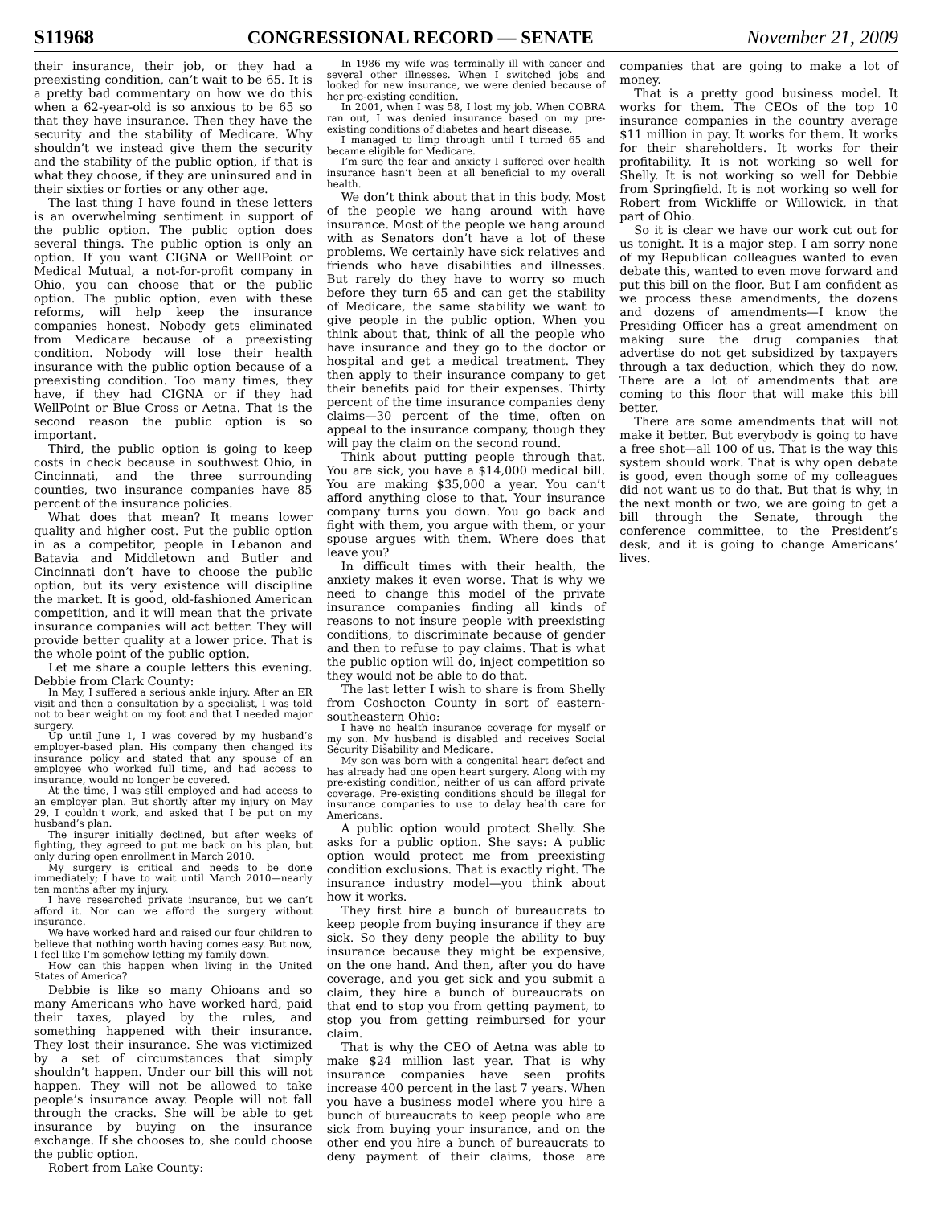S11968 CONGRESSIONAL RECORD — SENATE November 21, 2009
their insurance, their job, or they had a preexisting condition, can’t wait to be 65. It is a pretty bad commentary on how we do this when a 62-year-old is so anxious to be 65 so that they have insurance. Then they have the security and the stability of Medicare. Why shouldn’t we instead give them the security and the stability of the public option, if that is what they choose, if they are uninsured and in their sixties or forties or any other age.
The last thing I have found in these letters is an overwhelming sentiment in support of the public option. The public option does several things. The public option is only an option. If you want CIGNA or WellPoint or Medical Mutual, a not-for-profit company in Ohio, you can choose that or the public option. The public option, even with these reforms, will help keep the insurance companies honest. Nobody gets eliminated from Medicare because of a preexisting condition. Nobody will lose their health insurance with the public option because of a preexisting condition. Too many times, they have, if they had CIGNA or if they had WellPoint or Blue Cross or Aetna. That is the second reason the public option is so important.
Third, the public option is going to keep costs in check because in southwest Ohio, in Cincinnati, and the three surrounding counties, two insurance companies have 85 percent of the insurance policies.
What does that mean? It means lower quality and higher cost. Put the public option in as a competitor, people in Lebanon and Batavia and Middletown and Butler and Cincinnati don’t have to choose the public option, but its very existence will discipline the market. It is good, old-fashioned American competition, and it will mean that the private insurance companies will act better. They will provide better quality at a lower price. That is the whole point of the public option.
Let me share a couple letters this evening. Debbie from Clark County:
In May, I suffered a serious ankle injury. After an ER visit and then a consultation by a specialist, I was told not to bear weight on my foot and that I needed major surgery.
Up until June 1, I was covered by my husband’s employer-based plan. His company then changed its insurance policy and stated that any spouse of an employee who worked full time, and had access to insurance, would no longer be covered.
At the time, I was still employed and had access to an employer plan. But shortly after my injury on May 29, I couldn’t work, and asked that I be put on my husband’s plan.
The insurer initially declined, but after weeks of fighting, they agreed to put me back on his plan, but only during open enrollment in March 2010.
My surgery is critical and needs to be done immediately; I have to wait until March 2010—nearly ten months after my injury.
I have researched private insurance, but we can’t afford it. Nor can we afford the surgery without insurance.
We have worked hard and raised our four children to believe that nothing worth having comes easy. But now, I feel like I’m somehow letting my family down.
How can this happen when living in the United States of America?
Debbie is like so many Ohioans and so many Americans who have worked hard, paid their taxes, played by the rules, and something happened with their insurance. They lost their insurance. She was victimized by a set of circumstances that simply shouldn’t happen. Under our bill this will not happen. They will not be allowed to take people’s insurance away. People will not fall through the cracks. She will be able to get insurance by buying on the insurance exchange. If she chooses to, she could choose the public option.
Robert from Lake County:
In 1986 my wife was terminally ill with cancer and several other illnesses. When I switched jobs and looked for new insurance, we were denied because of her pre-existing condition.
In 2001, when I was 58, I lost my job. When COBRA ran out, I was denied insurance based on my pre-existing conditions of diabetes and heart disease.
I managed to limp through until I turned 65 and became eligible for Medicare.
I’m sure the fear and anxiety I suffered over health insurance hasn’t been at all beneficial to my overall health.
We don’t think about that in this body. Most of the people we hang around with have insurance. Most of the people we hang around with as Senators don’t have a lot of these problems. We certainly have sick relatives and friends who have disabilities and illnesses. But rarely do they have to worry so much before they turn 65 and can get the stability of Medicare, the same stability we want to give people in the public option. When you think about that, think of all the people who have insurance and they go to the doctor or hospital and get a medical treatment. They then apply to their insurance company to get their benefits paid for their expenses. Thirty percent of the time insurance companies deny claims—30 percent of the time, often on appeal to the insurance company, though they will pay the claim on the second round.
Think about putting people through that. You are sick, you have a $14,000 medical bill. You are making $35,000 a year. You can’t afford anything close to that. Your insurance company turns you down. You go back and fight with them, you argue with them, or your spouse argues with them. Where does that leave you?
In difficult times with their health, the anxiety makes it even worse. That is why we need to change this model of the private insurance companies finding all kinds of reasons to not insure people with preexisting conditions, to discriminate because of gender and then to refuse to pay claims. That is what the public option will do, inject competition so they would not be able to do that.
The last letter I wish to share is from Shelly from Coshocton County in sort of eastern-southeastern Ohio:
I have no health insurance coverage for myself or my son. My husband is disabled and receives Social Security Disability and Medicare.
My son was born with a congenital heart defect and has already had one open heart surgery. Along with my pre-existing condition, neither of us can afford private coverage. Pre-existing conditions should be illegal for insurance companies to use to delay health care for Americans.
A public option would protect Shelly. She asks for a public option. She says: A public option would protect me from preexisting condition exclusions. That is exactly right. The insurance industry model—you think about how it works.
They first hire a bunch of bureaucrats to keep people from buying insurance if they are sick. So they deny people the ability to buy insurance because they might be expensive, on the one hand. And then, after you do have coverage, and you get sick and you submit a claim, they hire a bunch of bureaucrats on that end to stop you from getting payment, to stop you from getting reimbursed for your claim.
That is why the CEO of Aetna was able to make $24 million last year. That is why insurance companies have seen profits increase 400 percent in the last 7 years. When you have a business model where you hire a bunch of bureaucrats to keep people who are sick from buying your insurance, and on the other end you hire a bunch of bureaucrats to deny payment of their claims, those are companies that are going to make a lot of money.
That is a pretty good business model. It works for them. The CEOs of the top 10 insurance companies in the country average $11 million in pay. It works for them. It works for their shareholders. It works for their profitability. It is not working so well for Shelly. It is not working so well for Debbie from Springfield. It is not working so well for Robert from Wickliffe or Willowick, in that part of Ohio.
So it is clear we have our work cut out for us tonight. It is a major step. I am sorry none of my Republican colleagues wanted to even debate this, wanted to even move forward and put this bill on the floor. But I am confident as we process these amendments, the dozens and dozens of amendments—I know the Presiding Officer has a great amendment on making sure the drug companies that advertise do not get subsidized by taxpayers through a tax deduction, which they do now. There are a lot of amendments that are coming to this floor that will make this bill better.
There are some amendments that will not make it better. But everybody is going to have a free shot—all 100 of us. That is the way this system should work. That is why open debate is good, even though some of my colleagues did not want us to do that. But that is why, in the next month or two, we are going to get a bill through the Senate, through the conference committee, to the President’s desk, and it is going to change Americans’ lives.